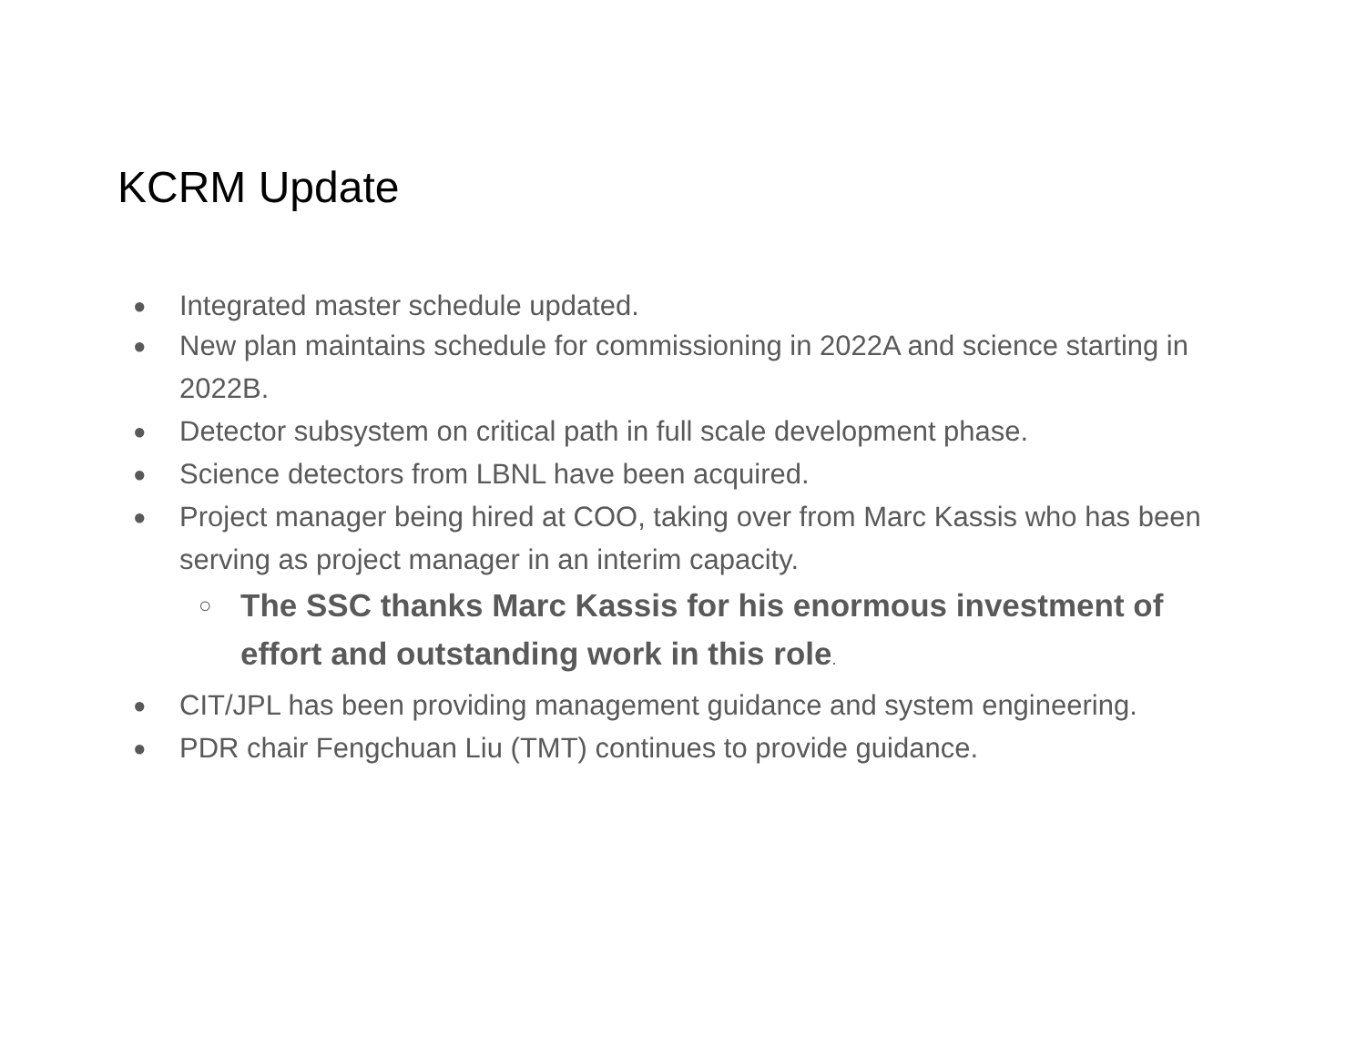KCRM Update
● Integrated master schedule updated.
● New plan maintains schedule for commissioning in 2022A and science starting in 2022B.
● Detector subsystem on critical path in full scale development phase.
● Science detectors from LBNL have been acquired.
● Project manager being hired at COO, taking over from Marc Kassis who has been serving as project manager in an interim capacity.
○ The SSC thanks Marc Kassis for his enormous investment of effort and outstanding work in this role.
● CIT/JPL has been providing management guidance and system engineering.
● PDR chair Fengchuan Liu (TMT) continues to provide guidance.